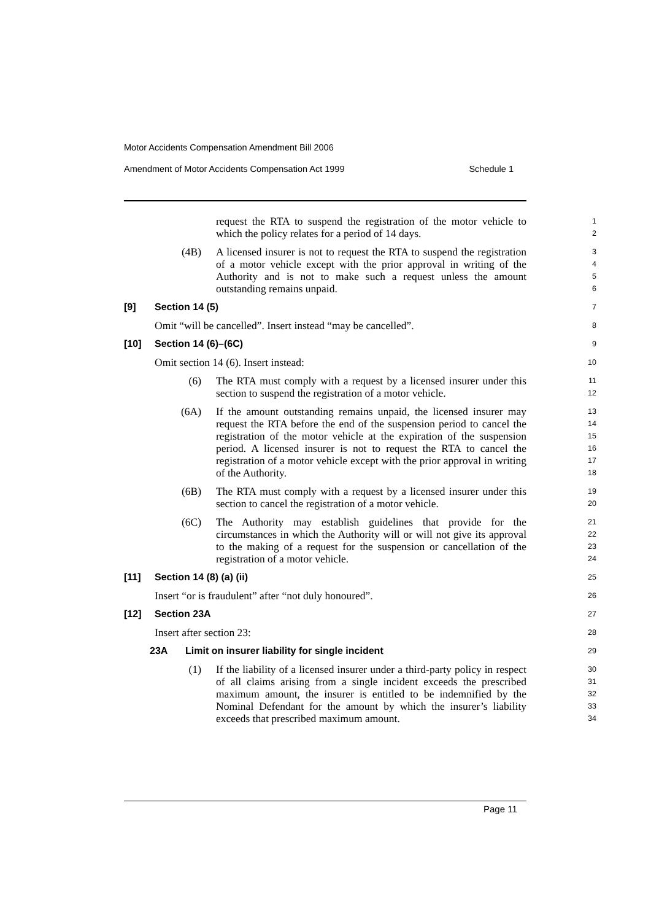Motor Accidents Compensation Amendment Bill 2006
Amendment of Motor Accidents Compensation Act 1999 Schedule 1
request the RTA to suspend the registration of the motor vehicle to which the policy relates for a period of 14 days.
1
2
(4B) A licensed insurer is not to request the RTA to suspend the registration of a motor vehicle except with the prior approval in writing of the Authority and is not to make such a request unless the amount outstanding remains unpaid.
3
4
5
6
[9] Section 14 (5)
7
Omit “will be cancelled”. Insert instead “may be cancelled”.
8
[10] Section 14 (6)–(6C)
9
Omit section 14 (6). Insert instead:
10
(6) The RTA must comply with a request by a licensed insurer under this section to suspend the registration of a motor vehicle.
11
12
(6A) If the amount outstanding remains unpaid, the licensed insurer may request the RTA before the end of the suspension period to cancel the registration of the motor vehicle at the expiration of the suspension period. A licensed insurer is not to request the RTA to cancel the registration of a motor vehicle except with the prior approval in writing of the Authority.
13
14
15
16
17
18
(6B) The RTA must comply with a request by a licensed insurer under this section to cancel the registration of a motor vehicle.
19
20
(6C) The Authority may establish guidelines that provide for the circumstances in which the Authority will or will not give its approval to the making of a request for the suspension or cancellation of the registration of a motor vehicle.
21
22
23
24
[11] Section 14 (8) (a) (ii)
25
Insert “or is fraudulent” after “not duly honoured”.
26
[12] Section 23A
27
Insert after section 23:
28
23A Limit on insurer liability for single incident
29
(1) If the liability of a licensed insurer under a third-party policy in respect of all claims arising from a single incident exceeds the prescribed maximum amount, the insurer is entitled to be indemnified by the Nominal Defendant for the amount by which the insurer’s liability exceeds that prescribed maximum amount.
30
31
32
33
34
Page 11